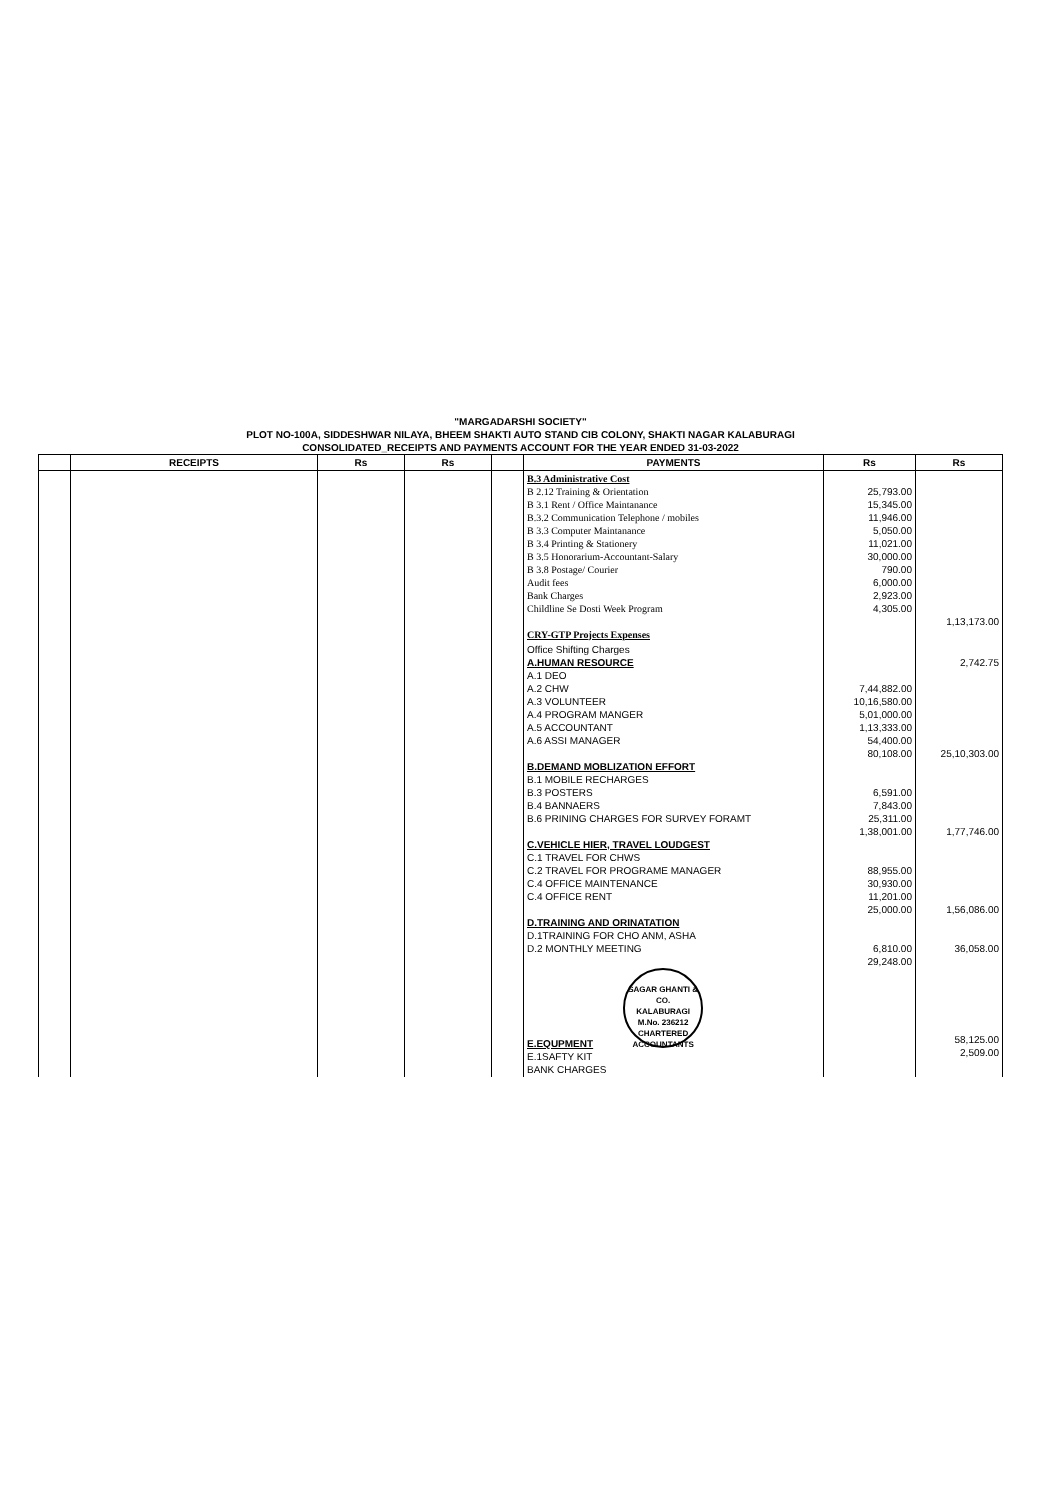"MARGADARSHI SOCIETY"
PLOT NO-100A, SIDDESHWAR NILAYA, BHEEM SHAKTI AUTO STAND CIB COLONY, SHAKTI NAGAR KALABURAGI
CONSOLIDATED_RECEIPTS AND PAYMENTS ACCOUNT FOR THE YEAR ENDED 31-03-2022
| | RECEIPTS | Rs | Rs | | PAYMENTS | Rs | Rs |
| --- | --- | --- | --- | --- | --- | --- | --- |
| | | | | | B.3 Administrative Cost B 2.12 Training & Orientation B 3.1 Rent / Office Maintanance B.3.2 Communication Telephone / mobiles B 3.3 Computer Maintanance B 3.4 Printing & Stationery B 3.5 Honorarium-Accountant-Salary B 3.8 Postage/ Courier Audit fees Bank Charges Childline Se Dosti Week Program CRY-GTP Projects Expenses | 25,793.00 15,345.00 11,946.00 5,050.00 11,021.00 30,000.00 790.00 6,000.00 2,923.00 4,305.00 | 1,13,173.00 |
| | | | | | Office Shifting Charges A.HUMAN RESOURCE A.1 DEO A.2 CHW A.3 VOLUNTEER A.4 PROGRAM MANGER A.5 ACCOUNTANT A.6 ASSI MANAGER B.DEMAND MOBLIZATION EFFORT B.1 MOBILE RECHARGES B.3 POSTERS B.4 BANNAERS B.6 PRINING CHARGES FOR SURVEY FORAMT C.VEHICLE HIER, TRAVEL LOUDGEST C.1 TRAVEL FOR CHWS C.2 TRAVEL FOR PROGRAME MANAGER C.4 OFFICE MAINTENANCE C.4 OFFICE RENT D.TRAINING AND ORINATATION D.1TRAINING FOR CHO ANM, ASHA D.2 MONTHLY MEETING E.EQUPMENT SAGAR GHANTI & CO. KALABURAGI M.No. 236212 CHARTERED ACCOUNTANTS E.1SAFTY KIT BANK CHARGES | 7,44,882.00 10,16,580.00 5,01,000.00 1,13,333.00 54,400.00 80,108.00 6,591.00 7,843.00 25,311.00 1,38,001.00 88,955.00 30,930.00 11,201.00 25,000.00 6,810.00 29,248.00 | 2,742.75 25,10,303.00 1,77,746.00 1,56,086.00 36,058.00 58,125.00 2,509.00 |